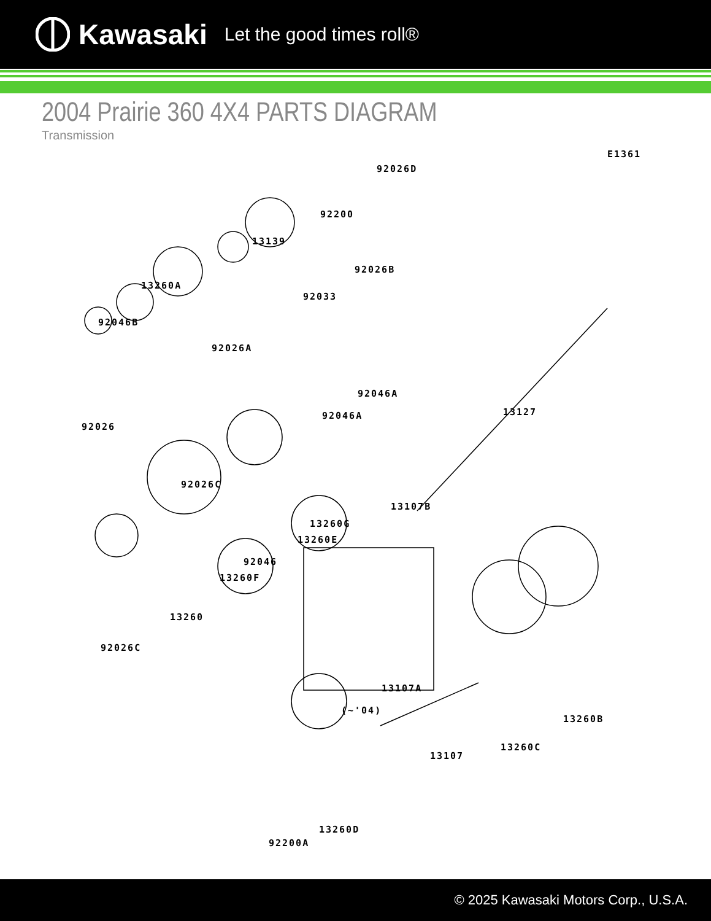Kawasaki Let the good times roll®
2004 Prairie 360 4X4 PARTS DIAGRAM
Transmission
E1361
92026D
92200
13139
92026B
92033
13260A
92046B
92026A
92046A
13127
92046A
92026
92026C
13260G
13107B
13260E
92046
13260F
13260
92026C
13107A
(~'04)
13260B
13260C
13107
13260D
92200A
© 2025 Kawasaki Motors Corp., U.S.A.